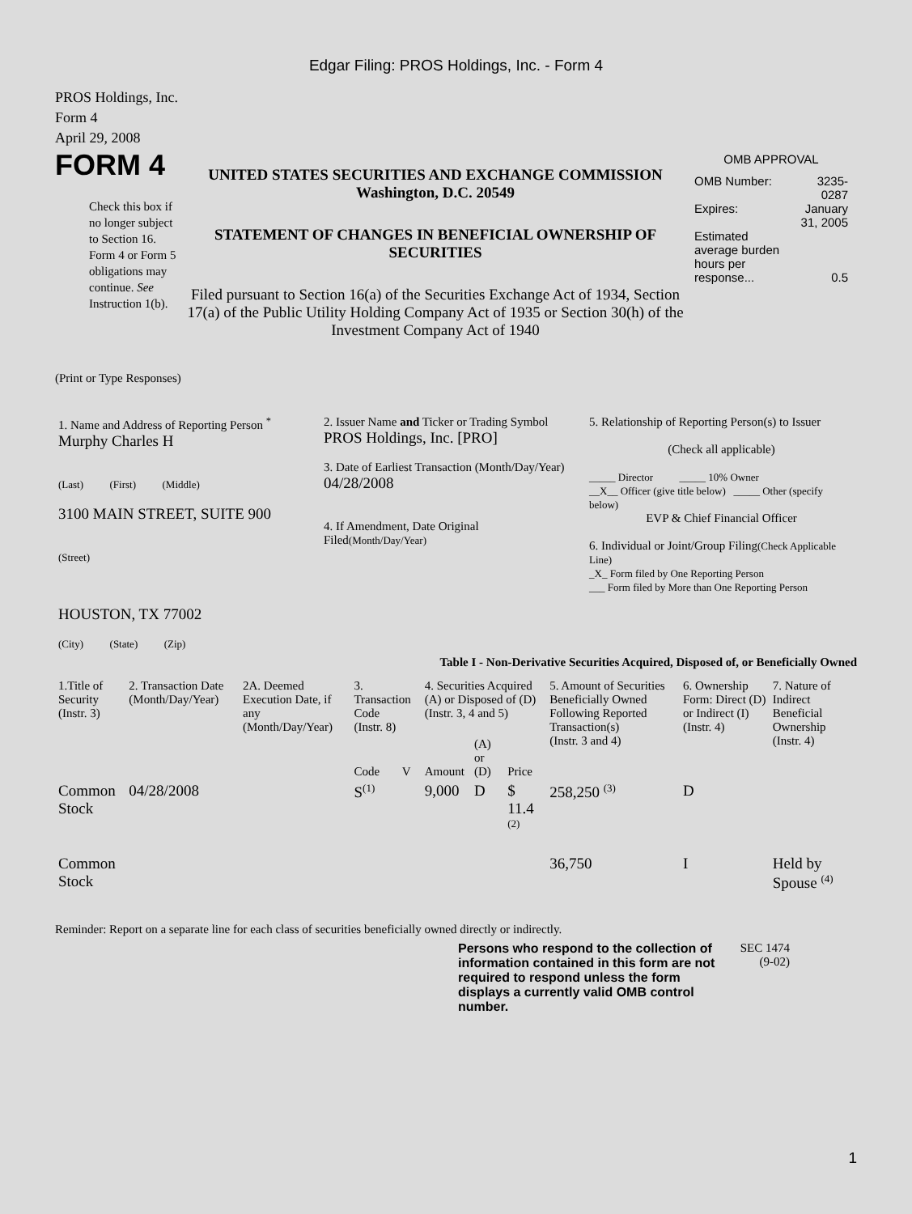Edgar Filing: PROS Holdings, Inc. - Form 4
PROS Holdings, Inc.
Form 4
April 29, 2008
FORM 4
Check this box if no longer subject to Section 16. Form 4 or Form 5 obligations may continue. See Instruction 1(b).
UNITED STATES SECURITIES AND EXCHANGE COMMISSION
Washington, D.C. 20549
STATEMENT OF CHANGES IN BENEFICIAL OWNERSHIP OF SECURITIES
Filed pursuant to Section 16(a) of the Securities Exchange Act of 1934, Section 17(a) of the Public Utility Holding Company Act of 1935 or Section 30(h) of the Investment Company Act of 1940
OMB APPROVAL
| OMB Number: | 3235-0287 |
| Expires: | January 31, 2005 |
| Estimated average burden hours per response... | 0.5 |
(Print or Type Responses)
| 1. Name and Address of Reporting Person <sup>*</sup> Murphy Charles H (Last) (First) (Middle) 3100 MAIN STREET, SUITE 900 (Street) HOUSTON, TX 77002 (City) (State) (Zip) | 2. Issuer Name and Ticker or Trading Symbol PROS Holdings, Inc. [PRO] 3. Date of Earliest Transaction (Month/Day/Year) 04/28/2008 4. If Amendment, Date Original Filed (Month/Day/Year) | 5. Relationship of Reporting Person(s) to Issuer (Check all applicable) _____ Director _____ 10% Owner __X__ Officer (give title below) _____ Other (specify below) EVP & Chief Financial Officer 6. Individual or Joint/Group Filing (Check Applicable Line) _X_ Form filed by One Reporting Person ___ Form filed by More than One Reporting Person |
Table I - Non-Derivative Securities Acquired, Disposed of, or Beneficially Owned
| 1.Title of Security (Instr. 3) | 2. Transaction Date (Month/Day/Year) | 2A. Deemed Execution Date, if any (Month/Day/Year) | 3. Transaction Code (Instr. 8) | | 4. Securities Acquired (A) or Disposed of (D) (Instr. 3, 4 and 5) | | | 5. Amount of Securities Beneficially Owned Following Reported Transaction(s) (Instr. 3 and 4) | 6. Ownership Form: Direct (D) or Indirect (I) (Instr. 4) | 7. Nature of Indirect Beneficial Ownership (Instr. 4) |
| --- | --- | --- | --- | --- | --- | --- | --- | --- | --- | --- |
| | | | Code | V | Amount | (A) or (D) | Price | | | |
| Common Stock | 04/28/2008 | | S<sup>(1)</sup> | | 9,000 | D | $ 11.4 <sup>(2)</sup> | 258,250 <sup>(3)</sup> | D | |
| Common Stock | | | | | | | | 36,750 | I | Held by Spouse <sup>(4)</sup> |
Reminder: Report on a separate line for each class of securities beneficially owned directly or indirectly.
Persons who respond to the collection of information contained in this form are not required to respond unless the form displays a currently valid OMB control number.
SEC 1474
(9-02)
1